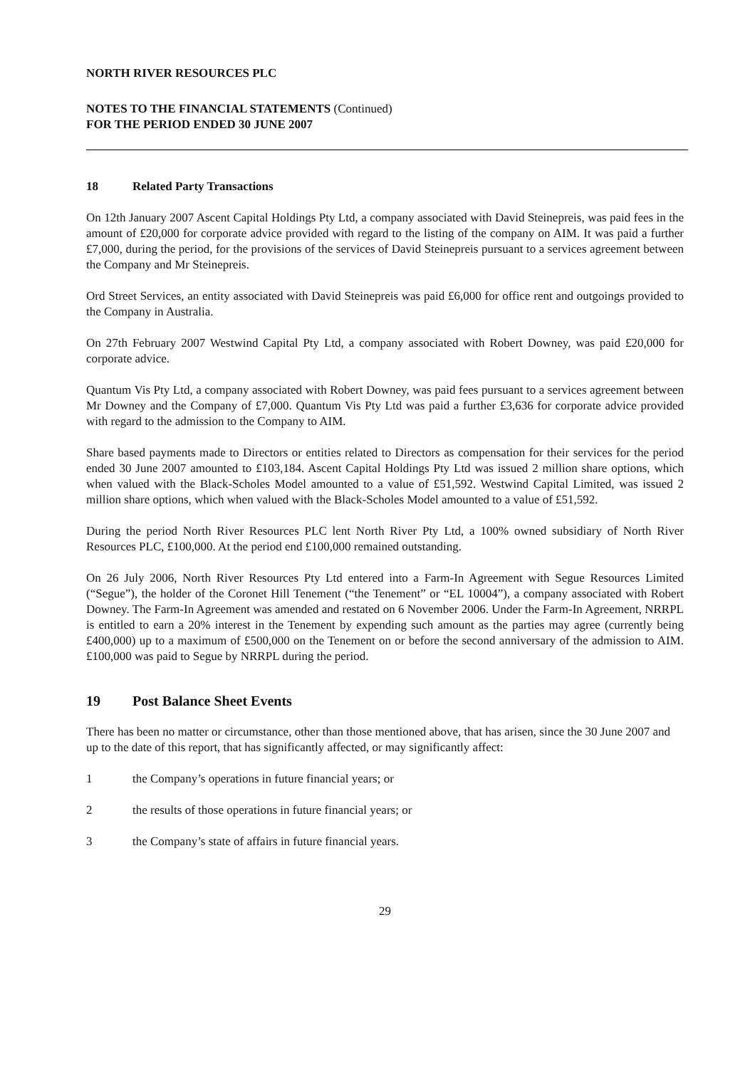NORTH RIVER RESOURCES PLC
NOTES TO THE FINANCIAL STATEMENTS (Continued)
FOR THE PERIOD ENDED 30 JUNE 2007
18 Related Party Transactions
On 12th January 2007 Ascent Capital Holdings Pty Ltd, a company associated with David Steinepreis, was paid fees in the amount of £20,000 for corporate advice provided with regard to the listing of the company on AIM. It was paid a further £7,000, during the period, for the provisions of the services of David Steinepreis pursuant to a services agreement between the Company and Mr Steinepreis.
Ord Street Services, an entity associated with David Steinepreis was paid £6,000 for office rent and outgoings provided to the Company in Australia.
On 27th February 2007 Westwind Capital Pty Ltd, a company associated with Robert Downey, was paid £20,000 for corporate advice.
Quantum Vis Pty Ltd, a company associated with Robert Downey, was paid fees pursuant to a services agreement between Mr Downey and the Company of £7,000. Quantum Vis Pty Ltd was paid a further £3,636 for corporate advice provided with regard to the admission to the Company to AIM.
Share based payments made to Directors or entities related to Directors as compensation for their services for the period ended 30 June 2007 amounted to £103,184. Ascent Capital Holdings Pty Ltd was issued 2 million share options, which when valued with the Black-Scholes Model amounted to a value of £51,592. Westwind Capital Limited, was issued 2 million share options, which when valued with the Black-Scholes Model amounted to a value of £51,592.
During the period North River Resources PLC lent North River Pty Ltd, a 100% owned subsidiary of North River Resources PLC, £100,000. At the period end £100,000 remained outstanding.
On 26 July 2006, North River Resources Pty Ltd entered into a Farm-In Agreement with Segue Resources Limited (“Segue”), the holder of the Coronet Hill Tenement (“the Tenement” or “EL 10004”), a company associated with Robert Downey. The Farm-In Agreement was amended and restated on 6 November 2006. Under the Farm-In Agreement, NRRPL is entitled to earn a 20% interest in the Tenement by expending such amount as the parties may agree (currently being £400,000) up to a maximum of £500,000 on the Tenement on or before the second anniversary of the admission to AIM. £100,000 was paid to Segue by NRRPL during the period.
19 Post Balance Sheet Events
There has been no matter or circumstance, other than those mentioned above, that has arisen, since the 30 June 2007 and up to the date of this report, that has significantly affected, or may significantly affect:
1 the Company’s operations in future financial years; or
2 the results of those operations in future financial years; or
3 the Company’s state of affairs in future financial years.
29